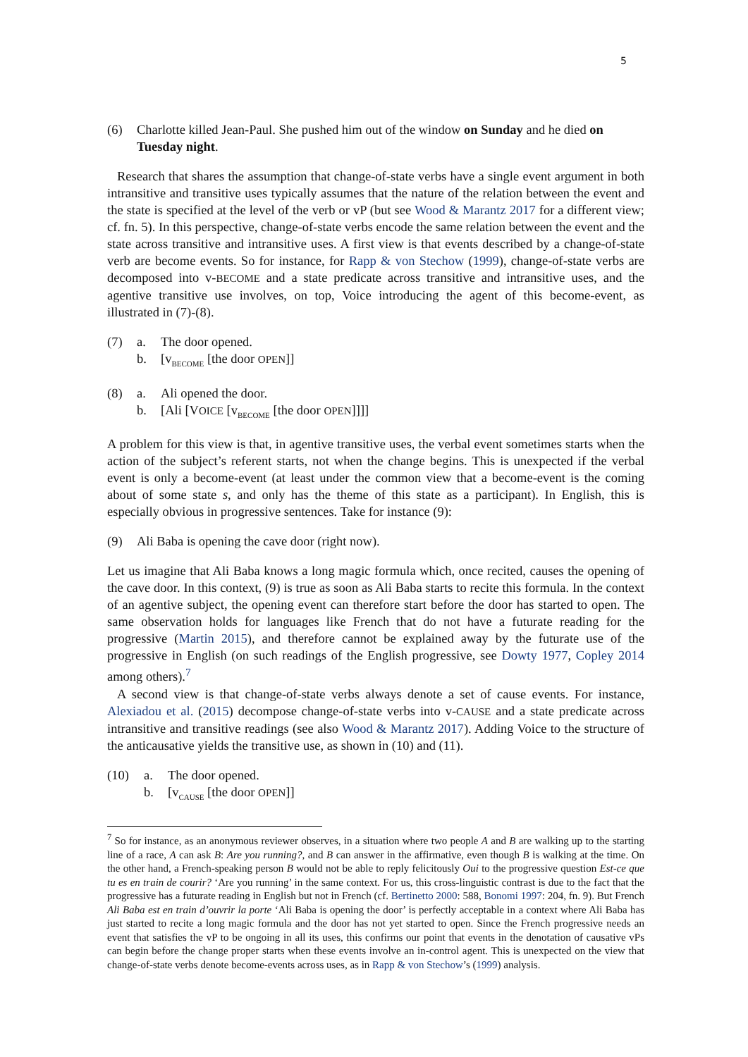5
(6) Charlotte killed Jean-Paul. She pushed him out of the window on Sunday and he died on Tuesday night.
Research that shares the assumption that change-of-state verbs have a single event argument in both intransitive and transitive uses typically assumes that the nature of the relation between the event and the state is specified at the level of the verb or vP (but see Wood & Marantz 2017 for a different view; cf. fn. 5). In this perspective, change-of-state verbs encode the same relation between the event and the state across transitive and intransitive uses. A first view is that events described by a change-of-state verb are become events. So for instance, for Rapp & von Stechow (1999), change-of-state verbs are decomposed into v-BECOME and a state predicate across transitive and intransitive uses, and the agentive transitive use involves, on top, Voice introducing the agent of this become-event, as illustrated in (7)-(8).
(7) a. The door opened.
b. [v<sub>BECOME</sub> [the door OPEN]]
(8) a. Ali opened the door.
b. [Ali [VOICE [v<sub>BECOME</sub> [the door OPEN]]]]
A problem for this view is that, in agentive transitive uses, the verbal event sometimes starts when the action of the subject’s referent starts, not when the change begins. This is unexpected if the verbal event is only a become-event (at least under the common view that a become-event is the coming about of some state s, and only has the theme of this state as a participant). In English, this is especially obvious in progressive sentences. Take for instance (9):
(9) Ali Baba is opening the cave door (right now).
Let us imagine that Ali Baba knows a long magic formula which, once recited, causes the opening of the cave door. In this context, (9) is true as soon as Ali Baba starts to recite this formula. In the context of an agentive subject, the opening event can therefore start before the door has started to open. The same observation holds for languages like French that do not have a futurate reading for the progressive (Martin 2015), and therefore cannot be explained away by the futurate use of the progressive in English (on such readings of the English progressive, see Dowty 1977, Copley 2014 among others).<sup>7</sup>
A second view is that change-of-state verbs always denote a set of cause events. For instance, Alexiadou et al. (2015) decompose change-of-state verbs into v-CAUSE and a state predicate across intransitive and transitive readings (see also Wood & Marantz 2017). Adding Voice to the structure of the anticausative yields the transitive use, as shown in (10) and (11).
(10) a. The door opened.
b. [v<sub>CAUSE</sub> [the door OPEN]]
<sup>7</sup> So for instance, as an anonymous reviewer observes, in a situation where two people A and B are walking up to the starting line of a race, A can ask B: Are you running?, and B can answer in the affirmative, even though B is walking at the time. On the other hand, a French-speaking person B would not be able to reply felicitously Oui to the progressive question Est-ce que tu es en train de courir? ‘Are you running’ in the same context. For us, this cross-linguistic contrast is due to the fact that the progressive has a futurate reading in English but not in French (cf. Bertinetto 2000: 588, Bonomi 1997: 204, fn. 9). But French Ali Baba est en train d’ouvrir la porte ‘Ali Baba is opening the door’ is perfectly acceptable in a context where Ali Baba has just started to recite a long magic formula and the door has not yet started to open. Since the French progressive needs an event that satisfies the vP to be ongoing in all its uses, this confirms our point that events in the denotation of causative vPs can begin before the change proper starts when these events involve an in-control agent. This is unexpected on the view that change-of-state verbs denote become-events across uses, as in Rapp & von Stechow’s (1999) analysis.